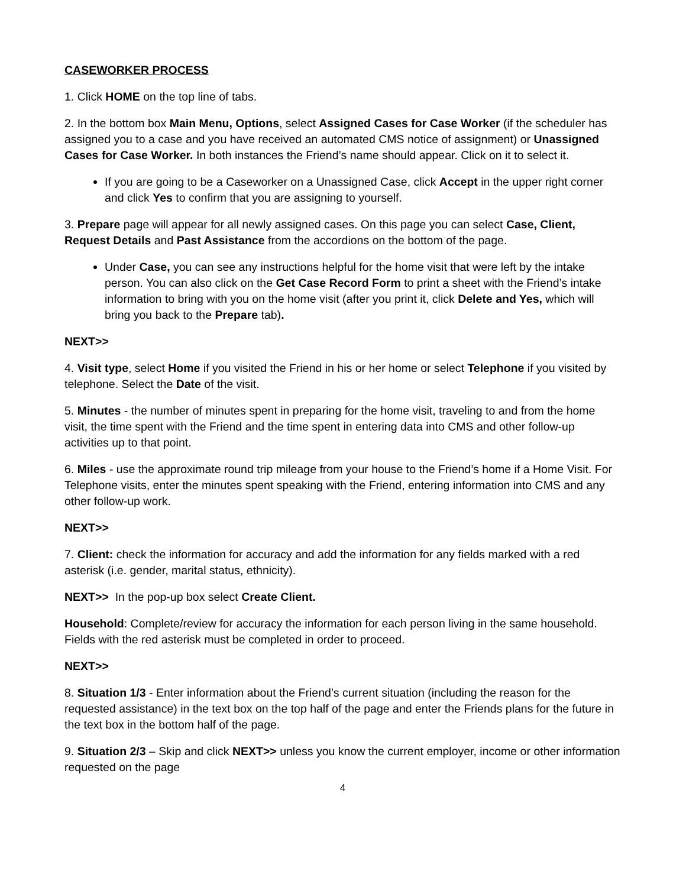CASEWORKER PROCESS
1. Click HOME on the top line of tabs.
2. In the bottom box Main Menu, Options, select Assigned Cases for Case Worker (if the scheduler has assigned you to a case and you have received an automated CMS notice of assignment) or Unassigned Cases for Case Worker. In both instances the Friend’s name should appear. Click on it to select it.
If you are going to be a Caseworker on a Unassigned Case, click Accept in the upper right corner and click Yes to confirm that you are assigning to yourself.
3. Prepare page will appear for all newly assigned cases. On this page you can select Case, Client, Request Details and Past Assistance from the accordions on the bottom of the page.
Under Case, you can see any instructions helpful for the home visit that were left by the intake person. You can also click on the Get Case Record Form to print a sheet with the Friend’s intake information to bring with you on the home visit (after you print it, click Delete and Yes, which will bring you back to the Prepare tab).
NEXT>>
4. Visit type, select Home if you visited the Friend in his or her home or select Telephone if you visited by telephone. Select the Date of the visit.
5. Minutes - the number of minutes spent in preparing for the home visit, traveling to and from the home visit, the time spent with the Friend and the time spent in entering data into CMS and other follow-up activities up to that point.
6. Miles - use the approximate round trip mileage from your house to the Friend’s home if a Home Visit. For Telephone visits, enter the minutes spent speaking with the Friend, entering information into CMS and any other follow-up work.
NEXT>>
7. Client: check the information for accuracy and add the information for any fields marked with a red asterisk (i.e. gender, marital status, ethnicity).
NEXT>> In the pop-up box select Create Client.
Household: Complete/review for accuracy the information for each person living in the same household. Fields with the red asterisk must be completed in order to proceed.
NEXT>>
8. Situation 1/3 - Enter information about the Friend’s current situation (including the reason for the requested assistance) in the text box on the top half of the page and enter the Friends plans for the future in the text box in the bottom half of the page.
9. Situation 2/3 – Skip and click NEXT>> unless you know the current employer, income or other information requested on the page
4